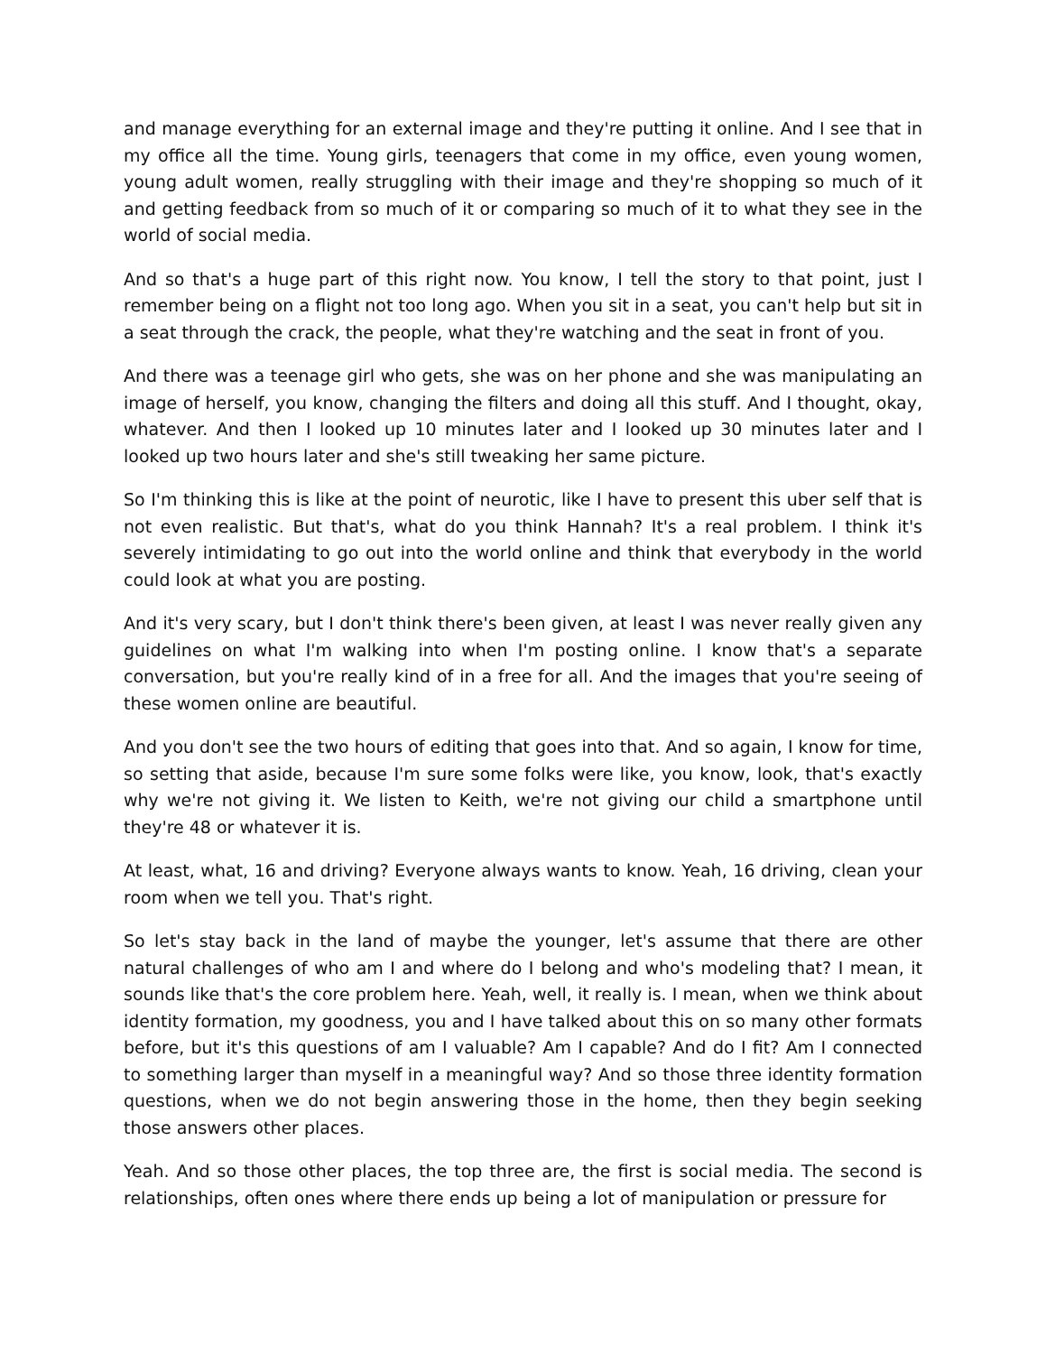and manage everything for an external image and they're putting it online. And I see that in my office all the time. Young girls, teenagers that come in my office, even young women, young adult women, really struggling with their image and they're shopping so much of it and getting feedback from so much of it or comparing so much of it to what they see in the world of social media.
And so that's a huge part of this right now. You know, I tell the story to that point, just I remember being on a flight not too long ago. When you sit in a seat, you can't help but sit in a seat through the crack, the people, what they're watching and the seat in front of you.
And there was a teenage girl who gets, she was on her phone and she was manipulating an image of herself, you know, changing the filters and doing all this stuff. And I thought, okay, whatever. And then I looked up 10 minutes later and I looked up 30 minutes later and I looked up two hours later and she's still tweaking her same picture.
So I'm thinking this is like at the point of neurotic, like I have to present this uber self that is not even realistic. But that's, what do you think Hannah? It's a real problem. I think it's severely intimidating to go out into the world online and think that everybody in the world could look at what you are posting.
And it's very scary, but I don't think there's been given, at least I was never really given any guidelines on what I'm walking into when I'm posting online. I know that's a separate conversation, but you're really kind of in a free for all. And the images that you're seeing of these women online are beautiful.
And you don't see the two hours of editing that goes into that. And so again, I know for time, so setting that aside, because I'm sure some folks were like, you know, look, that's exactly why we're not giving it. We listen to Keith, we're not giving our child a smartphone until they're 48 or whatever it is.
At least, what, 16 and driving? Everyone always wants to know. Yeah, 16 driving, clean your room when we tell you. That's right.
So let's stay back in the land of maybe the younger, let's assume that there are other natural challenges of who am I and where do I belong and who's modeling that? I mean, it sounds like that's the core problem here. Yeah, well, it really is. I mean, when we think about identity formation, my goodness, you and I have talked about this on so many other formats before, but it's this questions of am I valuable? Am I capable? And do I fit? Am I connected to something larger than myself in a meaningful way? And so those three identity formation questions, when we do not begin answering those in the home, then they begin seeking those answers other places.
Yeah. And so those other places, the top three are, the first is social media. The second is relationships, often ones where there ends up being a lot of manipulation or pressure for